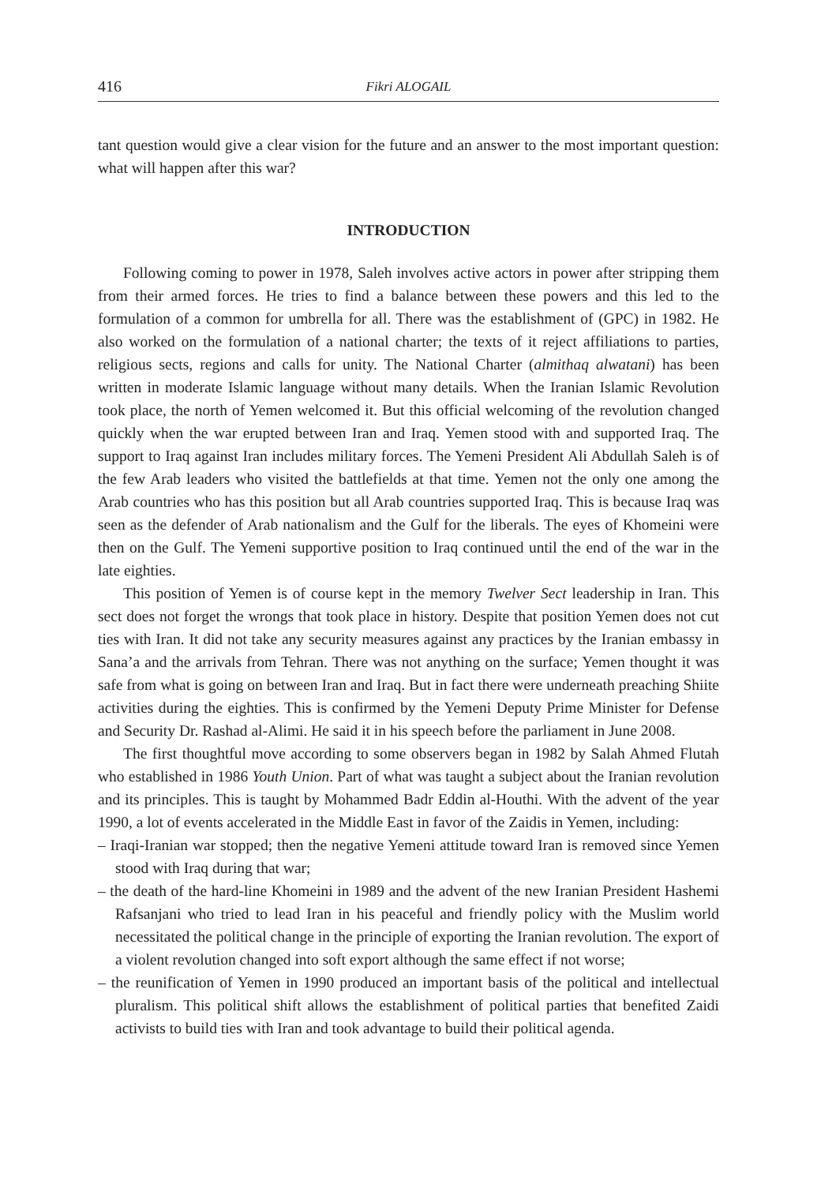416 Fikri ALOGAIL
tant question would give a clear vision for the future and an answer to the most important question: what will happen after this war?
INTRODUCTION
Following coming to power in 1978, Saleh involves active actors in power after stripping them from their armed forces. He tries to find a balance between these powers and this led to the formulation of a common for umbrella for all. There was the establishment of (GPC) in 1982. He also worked on the formulation of a national charter; the texts of it reject affiliations to parties, religious sects, regions and calls for unity. The National Charter (almithaq alwatani) has been written in moderate Islamic language without many details. When the Iranian Islamic Revolution took place, the north of Yemen welcomed it. But this official welcoming of the revolution changed quickly when the war erupted between Iran and Iraq. Yemen stood with and supported Iraq. The support to Iraq against Iran includes military forces. The Yemeni President Ali Abdullah Saleh is of the few Arab leaders who visited the battlefields at that time. Yemen not the only one among the Arab countries who has this position but all Arab countries supported Iraq. This is because Iraq was seen as the defender of Arab nationalism and the Gulf for the liberals. The eyes of Khomeini were then on the Gulf. The Yemeni supportive position to Iraq continued until the end of the war in the late eighties.
This position of Yemen is of course kept in the memory Twelver Sect leadership in Iran. This sect does not forget the wrongs that took place in history. Despite that position Yemen does not cut ties with Iran. It did not take any security measures against any practices by the Iranian embassy in Sana’a and the arrivals from Tehran. There was not anything on the surface; Yemen thought it was safe from what is going on between Iran and Iraq. But in fact there were underneath preaching Shiite activities during the eighties. This is confirmed by the Yemeni Deputy Prime Minister for Defense and Security Dr. Rashad al-Alimi. He said it in his speech before the parliament in June 2008.
The first thoughtful move according to some observers began in 1982 by Salah Ahmed Flutah who established in 1986 Youth Union. Part of what was taught a subject about the Iranian revolution and its principles. This is taught by Mohammed Badr Eddin al-Houthi. With the advent of the year 1990, a lot of events accelerated in the Middle East in favor of the Zaidis in Yemen, including:
– Iraqi-Iranian war stopped; then the negative Yemeni attitude toward Iran is removed since Yemen stood with Iraq during that war;
– the death of the hard-line Khomeini in 1989 and the advent of the new Iranian President Hashemi Rafsanjani who tried to lead Iran in his peaceful and friendly policy with the Muslim world necessitated the political change in the principle of exporting the Iranian revolution. The export of a violent revolution changed into soft export although the same effect if not worse;
– the reunification of Yemen in 1990 produced an important basis of the political and intellectual pluralism. This political shift allows the establishment of political parties that benefited Zaidi activists to build ties with Iran and took advantage to build their political agenda.